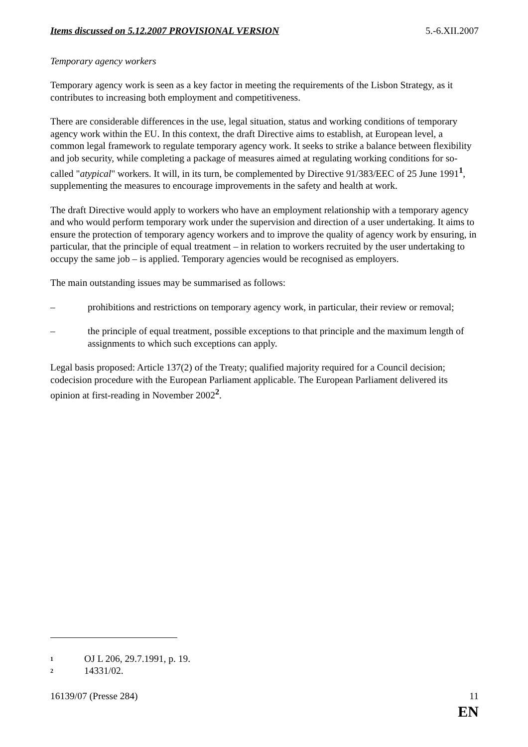Items discussed on 5.12.2007 PROVISIONAL VERSION 5.-6.XII.2007
Temporary agency workers
Temporary agency work is seen as a key factor in meeting the requirements of the Lisbon Strategy, as it contributes to increasing both employment and competitiveness.
There are considerable differences in the use, legal situation, status and working conditions of temporary agency work within the EU. In this context, the draft Directive aims to establish, at European level, a common legal framework to regulate temporary agency work. It seeks to strike a balance between flexibility and job security, while completing a package of measures aimed at regulating working conditions for so-called "atypical" workers. It will, in its turn, be complemented by Directive 91/383/EEC of 25 June 1991<sup>1</sup>, supplementing the measures to encourage improvements in the safety and health at work.
The draft Directive would apply to workers who have an employment relationship with a temporary agency and who would perform temporary work under the supervision and direction of a user undertaking. It aims to ensure the protection of temporary agency workers and to improve the quality of agency work by ensuring, in particular, that the principle of equal treatment – in relation to workers recruited by the user undertaking to occupy the same job – is applied. Temporary agencies would be recognised as employers.
The main outstanding issues may be summarised as follows:
– prohibitions and restrictions on temporary agency work, in particular, their review or removal;
– the principle of equal treatment, possible exceptions to that principle and the maximum length of assignments to which such exceptions can apply.
Legal basis proposed: Article 137(2) of the Treaty; qualified majority required for a Council decision; codecision procedure with the European Parliament applicable. The European Parliament delivered its opinion at first-reading in November 2002<sup>2</sup>.
<sup>1</sup> OJ L 206, 29.7.1991, p. 19.
<sup>2</sup> 14331/02.
16139/07 (Presse 284) 11
EN